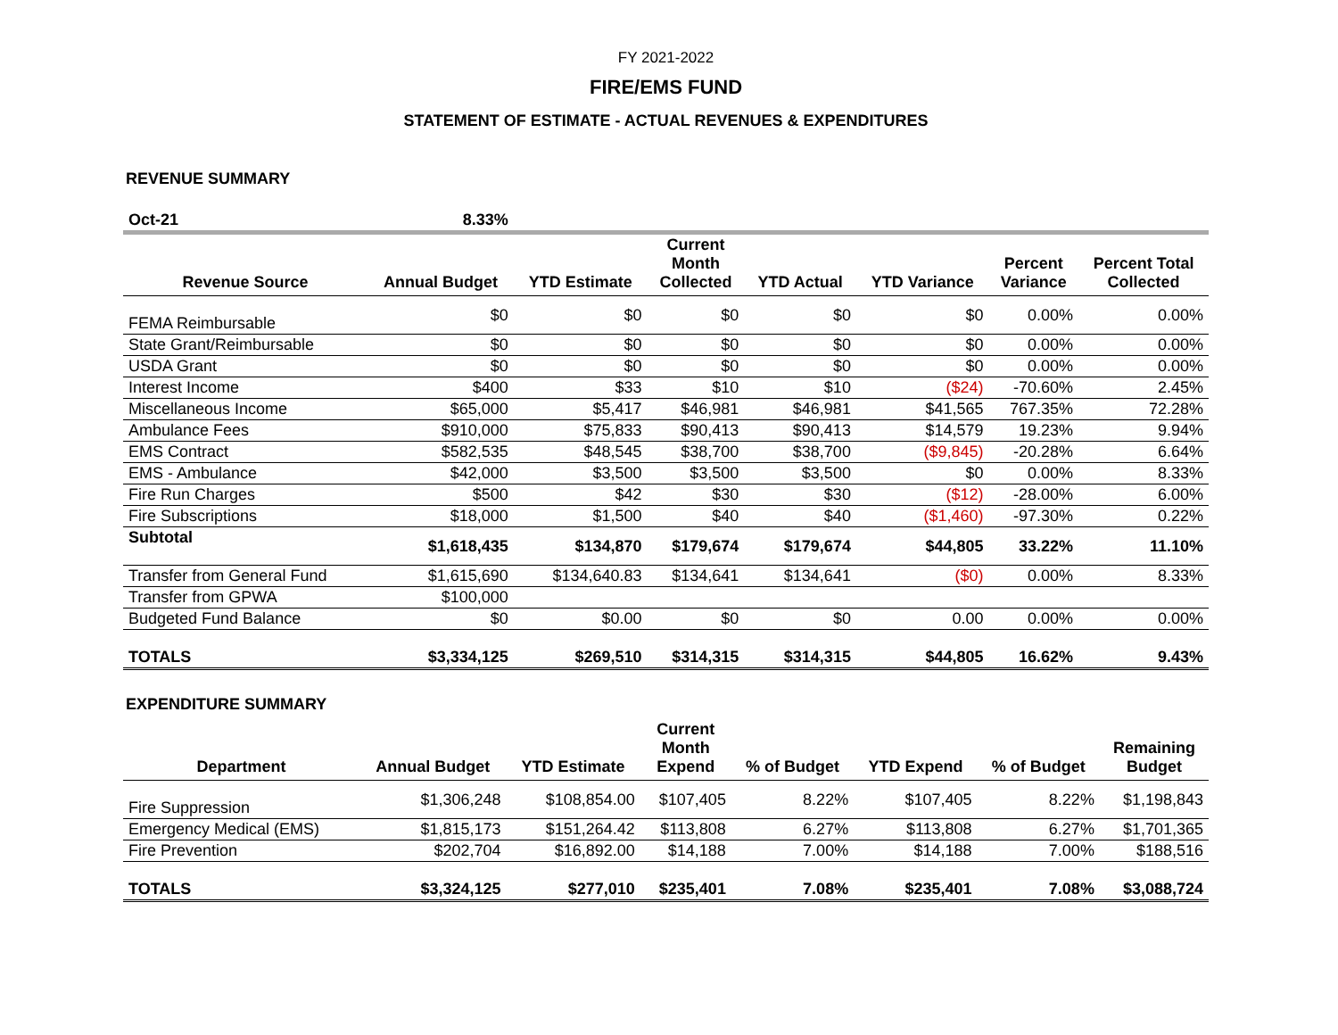FY 2021-2022
FIRE/EMS FUND
STATEMENT OF ESTIMATE - ACTUAL REVENUES & EXPENDITURES
REVENUE SUMMARY
| Oct-21 | 8.33% | | | | | | |
| Revenue Source | Annual Budget | YTD Estimate | Current Month Collected | YTD Actual | YTD Variance | Percent Variance | Percent Total Collected |
| FEMA Reimbursable | $0 | $0 | $0 | $0 | $0 | 0.00% | 0.00% |
| State Grant/Reimbursable | $0 | $0 | $0 | $0 | $0 | 0.00% | 0.00% |
| USDA Grant | $0 | $0 | $0 | $0 | $0 | 0.00% | 0.00% |
| Interest Income | $400 | $33 | $10 | $10 | ($24) | -70.60% | 2.45% |
| Miscellaneous Income | $65,000 | $5,417 | $46,981 | $46,981 | $41,565 | 767.35% | 72.28% |
| Ambulance Fees | $910,000 | $75,833 | $90,413 | $90,413 | $14,579 | 19.23% | 9.94% |
| EMS Contract | $582,535 | $48,545 | $38,700 | $38,700 | ($9,845) | -20.28% | 6.64% |
| EMS - Ambulance | $42,000 | $3,500 | $3,500 | $3,500 | $0 | 0.00% | 8.33% |
| Fire Run Charges | $500 | $42 | $30 | $30 | ($12) | -28.00% | 6.00% |
| Fire Subscriptions | $18,000 | $1,500 | $40 | $40 | ($1,460) | -97.30% | 0.22% |
| Subtotal | $1,618,435 | $134,870 | $179,674 | $179,674 | $44,805 | 33.22% | 11.10% |
| Transfer from General Fund | $1,615,690 | $134,640.83 | $134,641 | $134,641 | ($0) | 0.00% | 8.33% |
| Transfer from GPWA | $100,000 | | | | | | |
| Budgeted Fund Balance | $0 | $0.00 | $0 | $0 | 0.00 | 0.00% | 0.00% |
| TOTALS | $3,334,125 | $269,510 | $314,315 | $314,315 | $44,805 | 16.62% | 9.43% |
EXPENDITURE SUMMARY
| Department | Annual Budget | YTD Estimate | Current Month Expend | % of Budget | YTD Expend | % of Budget | Remaining Budget |
| --- | --- | --- | --- | --- | --- | --- | --- |
| Fire Suppression | $1,306,248 | $108,854.00 | $107,405 | 8.22% | $107,405 | 8.22% | $1,198,843 |
| Emergency Medical (EMS) | $1,815,173 | $151,264.42 | $113,808 | 6.27% | $113,808 | 6.27% | $1,701,365 |
| Fire Prevention | $202,704 | $16,892.00 | $14,188 | 7.00% | $14,188 | 7.00% | $188,516 |
| TOTALS | $3,324,125 | $277,010 | $235,401 | 7.08% | $235,401 | 7.08% | $3,088,724 |